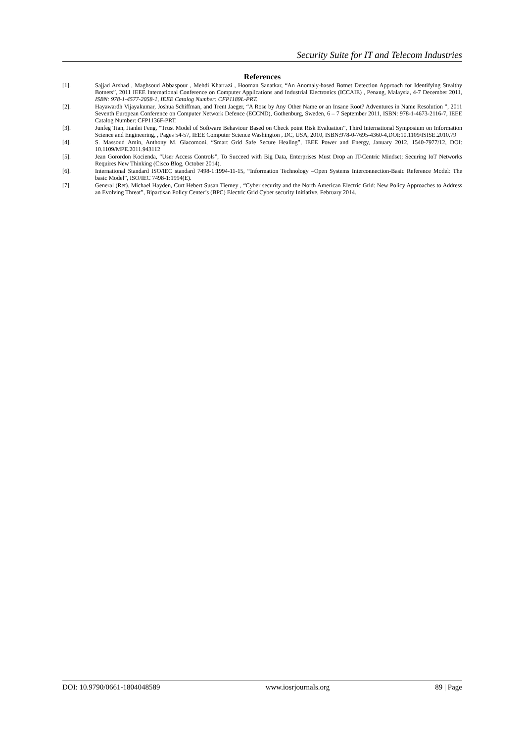Security Suite for IT and Telecom Industries
References
[1]. Sajjad Arshad , Maghsoud Abbaspour , Mehdi Kharrazi , Hooman Sanatkar, “An Anomaly-based Botnet Detection Approach for Identifying Stealthy Botnets”, 2011 IEEE International Conference on Computer Applications and Industrial Electronics (ICCAIE) , Penang, Malaysia, 4-7 December 2011, ISBN: 978-1-4577-2058-1, IEEE Catalog Number: CFP1189L-PRT.
[2]. Hayawardh Vijayakumar, Joshua Schiffman, and Trent Jaeger, “A Rose by Any Other Name or an Insane Root? Adventures in Name Resolution ”, 2011 Seventh European Conference on Computer Network Defence (ECCND), Gothenburg, Sweden, 6 – 7 September 2011, ISBN: 978-1-4673-2116-7, IEEE Catalog Number: CFP1136F-PRT.
[3]. Junfeg Tian, Jianlei Feng, “Trust Model of Software Behaviour Based on Check point Risk Evaluation”, Third International Symposium on Information Science and Engineering, , Pages 54-57, IEEE Computer Science Washington , DC, USA, 2010, ISBN:978-0-7695-4360-4,DOI:10.1109/ISISE.2010.79
[4]. S. Massoud Amin, Anthony M. Giacomoni, “Smart Grid Safe Secure Healing”, IEEE Power and Energy, January 2012, 1540-7977/12, DOI: 10.1109/MPE.2011.943112
[5]. Jean Gorordon Kocienda, “User Access Controls”, To Succeed with Big Data, Enterprises Must Drop an IT-Centric Mindset; Securing IoT Networks Requires New Thinking (Cisco Blog, October 2014).
[6]. International Standard ISO/IEC standard 7498-1:1994-11-15, “Information Technology –Open Systems Interconnection-Basic Reference Model: The basic Model”, ISO/IEC 7498-1:1994(E).
[7]. General (Ret). Michael Hayden, Curt Hebert Susan Tierney , “Cyber security and the North American Electric Grid: New Policy Approaches to Address an Evolving Threat”, Bipartisan Policy Center’s (BPC) Electric Grid Cyber security Initiative, February 2014.
DOI: 10.9790/0661-1804048589 www.iosrjournals.org 89 | Page